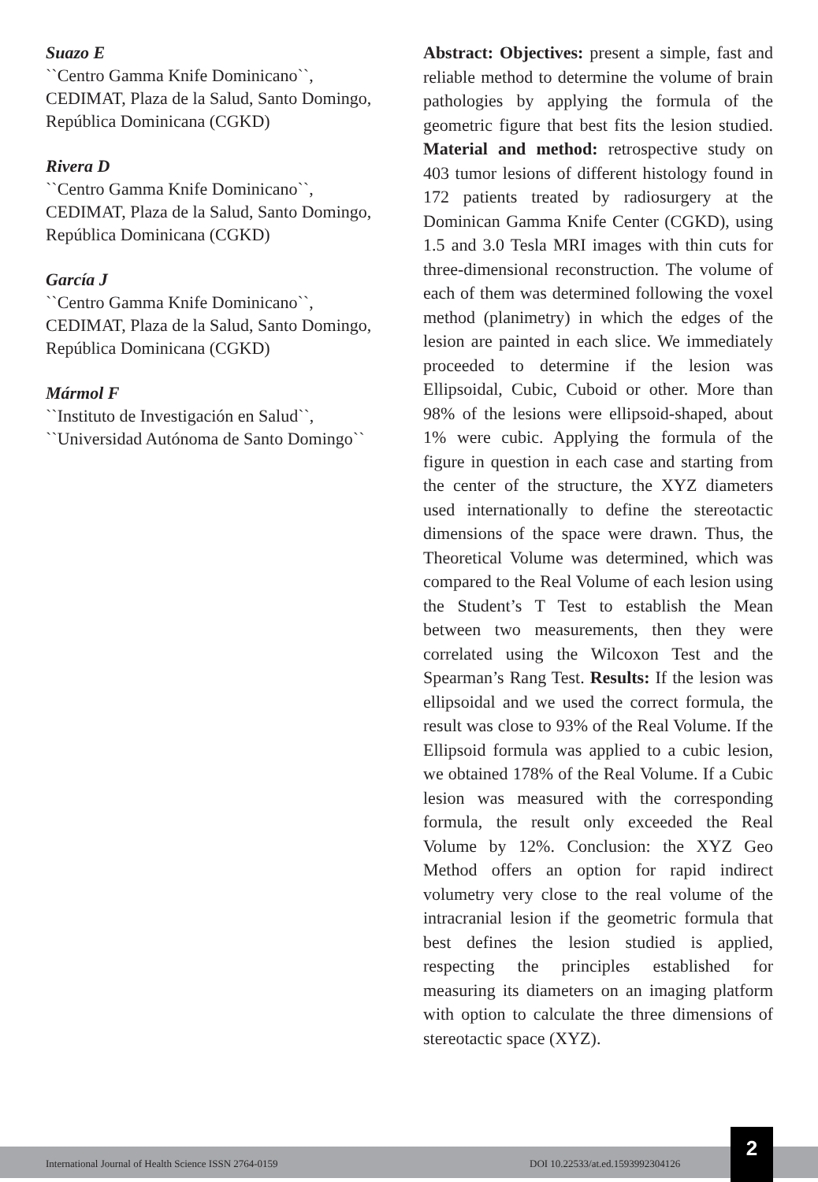Suazo E
``Centro Gamma Knife Dominicano``, CEDIMAT, Plaza de la Salud, Santo Domingo, República Dominicana (CGKD)
Rivera D
``Centro Gamma Knife Dominicano``, CEDIMAT, Plaza de la Salud, Santo Domingo, República Dominicana (CGKD)
García J
``Centro Gamma Knife Dominicano``, CEDIMAT, Plaza de la Salud, Santo Domingo, República Dominicana (CGKD)
Mármol F
``Instituto de Investigación en Salud``, ``Universidad Autónoma de Santo Domingo``
Abstract: Objectives: present a simple, fast and reliable method to determine the volume of brain pathologies by applying the formula of the geometric figure that best fits the lesion studied. Material and method: retrospective study on 403 tumor lesions of different histology found in 172 patients treated by radiosurgery at the Dominican Gamma Knife Center (CGKD), using 1.5 and 3.0 Tesla MRI images with thin cuts for three-dimensional reconstruction. The volume of each of them was determined following the voxel method (planimetry) in which the edges of the lesion are painted in each slice. We immediately proceeded to determine if the lesion was Ellipsoidal, Cubic, Cuboid or other. More than 98% of the lesions were ellipsoid-shaped, about 1% were cubic. Applying the formula of the figure in question in each case and starting from the center of the structure, the XYZ diameters used internationally to define the stereotactic dimensions of the space were drawn. Thus, the Theoretical Volume was determined, which was compared to the Real Volume of each lesion using the Student’s T Test to establish the Mean between two measurements, then they were correlated using the Wilcoxon Test and the Spearman’s Rang Test. Results: If the lesion was ellipsoidal and we used the correct formula, the result was close to 93% of the Real Volume. If the Ellipsoid formula was applied to a cubic lesion, we obtained 178% of the Real Volume. If a Cubic lesion was measured with the corresponding formula, the result only exceeded the Real Volume by 12%. Conclusion: the XYZ Geo Method offers an option for rapid indirect volumetry very close to the real volume of the intracranial lesion if the geometric formula that best defines the lesion studied is applied, respecting the principles established for measuring its diameters on an imaging platform with option to calculate the three dimensions of stereotactic space (XYZ).
International Journal of Health Science ISSN 2764-0159 DOI 10.22533/at.ed.1593992304126
2